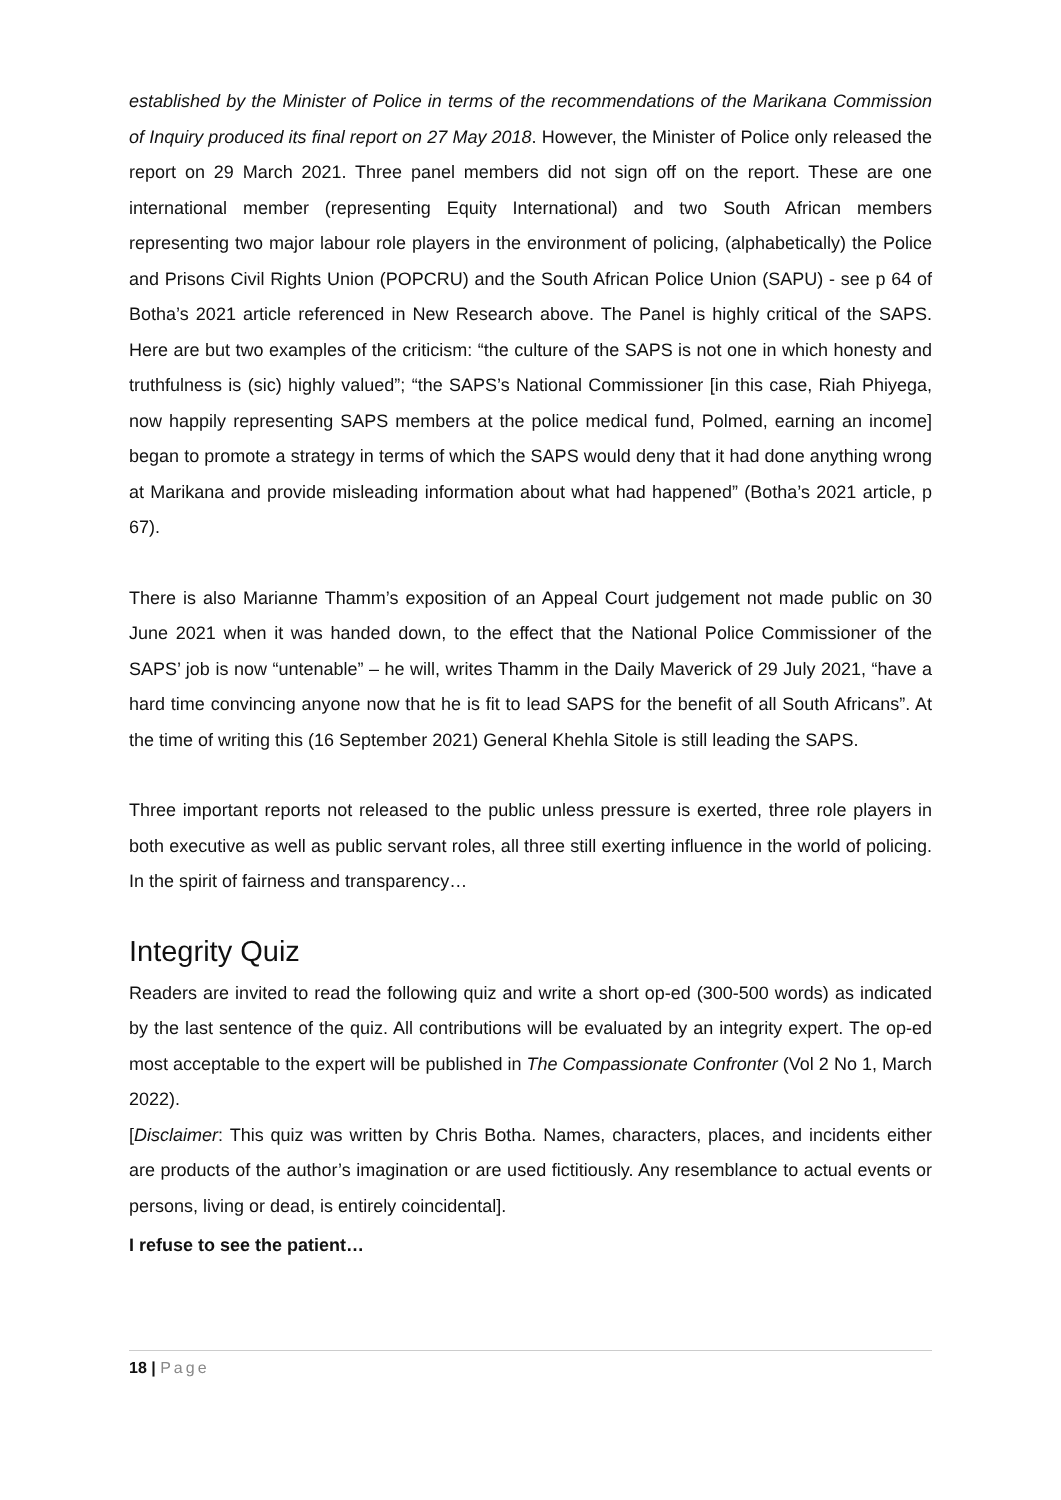established by the Minister of Police in terms of the recommendations of the Marikana Commission of Inquiry produced its final report on 27 May 2018. However, the Minister of Police only released the report on 29 March 2021. Three panel members did not sign off on the report. These are one international member (representing Equity International) and two South African members representing two major labour role players in the environment of policing, (alphabetically) the Police and Prisons Civil Rights Union (POPCRU) and the South African Police Union (SAPU) - see p 64 of Botha’s 2021 article referenced in New Research above. The Panel is highly critical of the SAPS. Here are but two examples of the criticism: “the culture of the SAPS is not one in which honesty and truthfulness is (sic) highly valued”; “the SAPS’s National Commissioner [in this case, Riah Phiyega, now happily representing SAPS members at the police medical fund, Polmed, earning an income] began to promote a strategy in terms of which the SAPS would deny that it had done anything wrong at Marikana and provide misleading information about what had happened” (Botha’s 2021 article, p 67).
There is also Marianne Thamm’s exposition of an Appeal Court judgement not made public on 30 June 2021 when it was handed down, to the effect that the National Police Commissioner of the SAPS’ job is now “untenable” – he will, writes Thamm in the Daily Maverick of 29 July 2021, “have a hard time convincing anyone now that he is fit to lead SAPS for the benefit of all South Africans”. At the time of writing this (16 September 2021) General Khehla Sitole is still leading the SAPS.
Three important reports not released to the public unless pressure is exerted, three role players in both executive as well as public servant roles, all three still exerting influence in the world of policing. In the spirit of fairness and transparency…
Integrity Quiz
Readers are invited to read the following quiz and write a short op-ed (300-500 words) as indicated by the last sentence of the quiz. All contributions will be evaluated by an integrity expert. The op-ed most acceptable to the expert will be published in The Compassionate Confronter (Vol 2 No 1, March 2022).
[Disclaimer: This quiz was written by Chris Botha. Names, characters, places, and incidents either are products of the author’s imagination or are used fictitiously. Any resemblance to actual events or persons, living or dead, is entirely coincidental].
I refuse to see the patient…
18 | Page